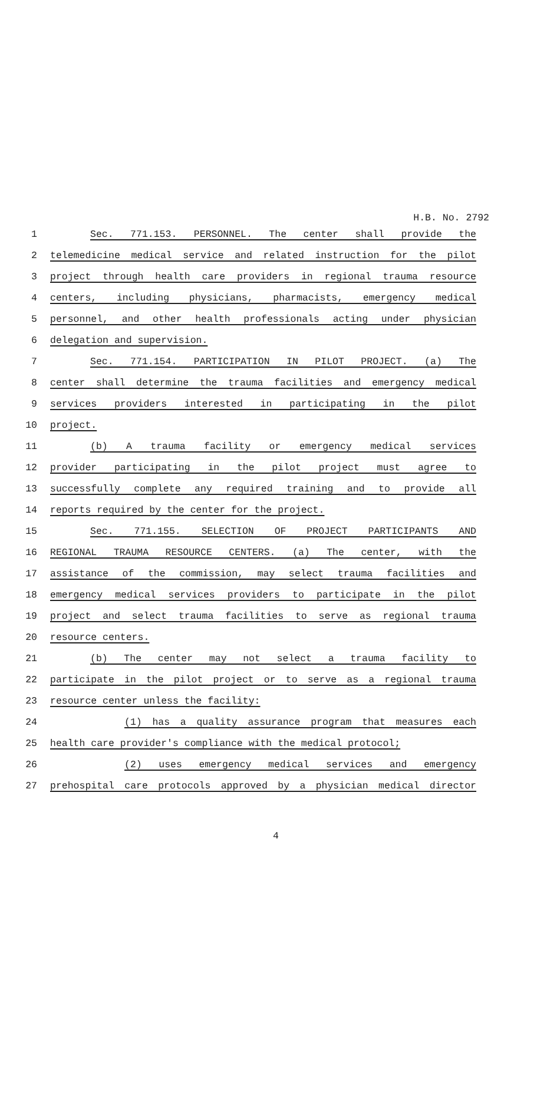H.B. No. 2792
1 Sec. 771.153. PERSONNEL. The center shall provide the
2 telemedicine medical service and related instruction for the pilot
3 project through health care providers in regional trauma resource
4 centers, including physicians, pharmacists, emergency medical
5 personnel, and other health professionals acting under physician
6 delegation and supervision.
7 Sec. 771.154. PARTICIPATION IN PILOT PROJECT. (a) The
8 center shall determine the trauma facilities and emergency medical
9 services providers interested in participating in the pilot
10 project.
11 (b) A trauma facility or emergency medical services
12 provider participating in the pilot project must agree to
13 successfully complete any required training and to provide all
14 reports required by the center for the project.
15 Sec. 771.155. SELECTION OF PROJECT PARTICIPANTS AND
16 REGIONAL TRAUMA RESOURCE CENTERS. (a) The center, with the
17 assistance of the commission, may select trauma facilities and
18 emergency medical services providers to participate in the pilot
19 project and select trauma facilities to serve as regional trauma
20 resource centers.
21 (b) The center may not select a trauma facility to
22 participate in the pilot project or to serve as a regional trauma
23 resource center unless the facility:
24 (1) has a quality assurance program that measures each
25 health care provider's compliance with the medical protocol;
26 (2) uses emergency medical services and emergency
27 prehospital care protocols approved by a physician medical director
4